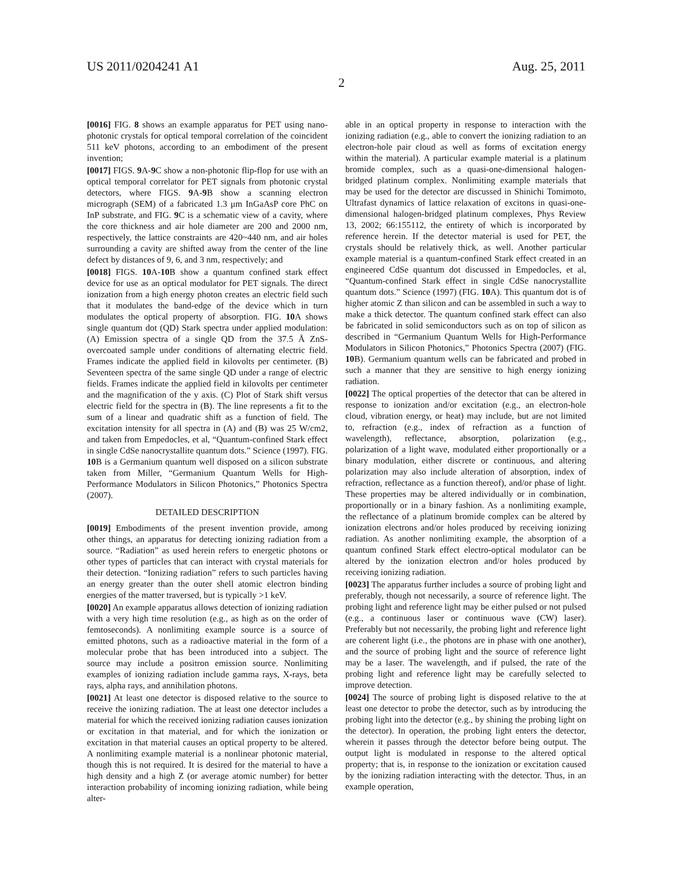US 2011/0204241 A1 Aug. 25, 2011
2
[0016] FIG. 8 shows an example apparatus for PET using nano-photonic crystals for optical temporal correlation of the coincident 511 keV photons, according to an embodiment of the present invention;
[0017] FIGS. 9 A-9 C show a non-photonic flip-flop for use with an optical temporal correlator for PET signals from photonic crystal detectors, where FIGS. 9 A-9 B show a scanning electron micrograph (SEM) of a fabricated 1.3 μm InGaAsP core PhC on InP substrate, and FIG. 9 C is a schematic view of a cavity, where the core thickness and air hole diameter are 200 and 2000 nm, respectively, the lattice constraints are 420~440 nm, and air holes surrounding a cavity are shifted away from the center of the line defect by distances of 9, 6, and 3 nm, respectively; and
[0018] FIGS. 10 A-10 B show a quantum confined stark effect device for use as an optical modulator for PET signals. The direct ionization from a high energy photon creates an electric field such that it modulates the band-edge of the device which in turn modulates the optical property of absorption. FIG. 10 A shows single quantum dot (QD) Stark spectra under applied modulation: (A) Emission spectra of a single QD from the 37.5 Å ZnS-overcoated sample under conditions of alternating electric field. Frames indicate the applied field in kilovolts per centimeter. (B) Seventeen spectra of the same single QD under a range of electric fields. Frames indicate the applied field in kilovolts per centimeter and the magnification of the y axis. (C) Plot of Stark shift versus electric field for the spectra in (B). The line represents a fit to the sum of a linear and quadratic shift as a function of field. The excitation intensity for all spectra in (A) and (B) was 25 W/cm2, and taken from Empedocles, et al, “Quantum-confined Stark effect in single CdSe nanocrystallite quantum dots.” Science (1997). FIG. 10 B is a Germanium quantum well disposed on a silicon substrate taken from Miller, “Germanium Quantum Wells for High-Performance Modulators in Silicon Photonics,” Photonics Spectra (2007).
DETAILED DESCRIPTION
[0019] Embodiments of the present invention provide, among other things, an apparatus for detecting ionizing radiation from a source. “Radiation” as used herein refers to energetic photons or other types of particles that can interact with crystal materials for their detection. “Ionizing radiation” refers to such particles having an energy greater than the outer shell atomic electron binding energies of the matter traversed, but is typically >1 keV.
[0020] An example apparatus allows detection of ionizing radiation with a very high time resolution (e.g., as high as on the order of femtoseconds). A nonlimiting example source is a source of emitted photons, such as a radioactive material in the form of a molecular probe that has been introduced into a subject. The source may include a positron emission source. Nonlimiting examples of ionizing radiation include gamma rays, X-rays, beta rays, alpha rays, and annihilation photons.
[0021] At least one detector is disposed relative to the source to receive the ionizing radiation. The at least one detector includes a material for which the received ionizing radiation causes ionization or excitation in that material, and for which the ionization or excitation in that material causes an optical property to be altered. A nonlimiting example material is a nonlinear photonic material, though this is not required. It is desired for the material to have a high density and a high Z (or average atomic number) for better interaction probability of incoming ionizing radiation, while being alter-
able in an optical property in response to interaction with the ionizing radiation (e.g., able to convert the ionizing radiation to an electron-hole pair cloud as well as forms of excitation energy within the material). A particular example material is a platinum bromide complex, such as a quasi-one-dimensional halogen-bridged platinum complex. Nonlimiting example materials that may be used for the detector are discussed in Shinichi Tomimoto, Ultrafast dynamics of lattice relaxation of excitons in quasi-one-dimensional halogen-bridged platinum complexes, Phys Review 13, 2002; 66:155112, the entirety of which is incorporated by reference herein. If the detector material is used for PET, the crystals should be relatively thick, as well. Another particular example material is a quantum-confined Stark effect created in an engineered CdSe quantum dot discussed in Empedocles, et al, “Quantum-confined Stark effect in single CdSe nanocrystallite quantum dots.” Science (1997) (FIG. 10 A). This quantum dot is of higher atomic Z than silicon and can be assembled in such a way to make a thick detector. The quantum confined stark effect can also be fabricated in solid semiconductors such as on top of silicon as described in “Germanium Quantum Wells for High-Performance Modulators in Silicon Photonics,” Photonics Spectra (2007) (FIG. 10 B). Germanium quantum wells can be fabricated and probed in such a manner that they are sensitive to high energy ionizing radiation.
[0022] The optical properties of the detector that can be altered in response to ionization and/or excitation (e.g., an electron-hole cloud, vibration energy, or heat) may include, but are not limited to, refraction (e.g., index of refraction as a function of wavelength), reflectance, absorption, polarization (e.g., polarization of a light wave, modulated either proportionally or a binary modulation, either discrete or continuous, and altering polarization may also include alteration of absorption, index of refraction, reflectance as a function thereof), and/or phase of light. These properties may be altered individually or in combination, proportionally or in a binary fashion. As a nonlimiting example, the reflectance of a platinum bromide complex can be altered by ionization electrons and/or holes produced by receiving ionizing radiation. As another nonlimiting example, the absorption of a quantum confined Stark effect electro-optical modulator can be altered by the ionization electron and/or holes produced by receiving ionizing radiation.
[0023] The apparatus further includes a source of probing light and preferably, though not necessarily, a source of reference light. The probing light and reference light may be either pulsed or not pulsed (e.g., a continuous laser or continuous wave (CW) laser). Preferably but not necessarily, the probing light and reference light are coherent light (i.e., the photons are in phase with one another), and the source of probing light and the source of reference light may be a laser. The wavelength, and if pulsed, the rate of the probing light and reference light may be carefully selected to improve detection.
[0024] The source of probing light is disposed relative to the at least one detector to probe the detector, such as by introducing the probing light into the detector (e.g., by shining the probing light on the detector). In operation, the probing light enters the detector, wherein it passes through the detector before being output. The output light is modulated in response to the altered optical property; that is, in response to the ionization or excitation caused by the ionizing radiation interacting with the detector. Thus, in an example operation,